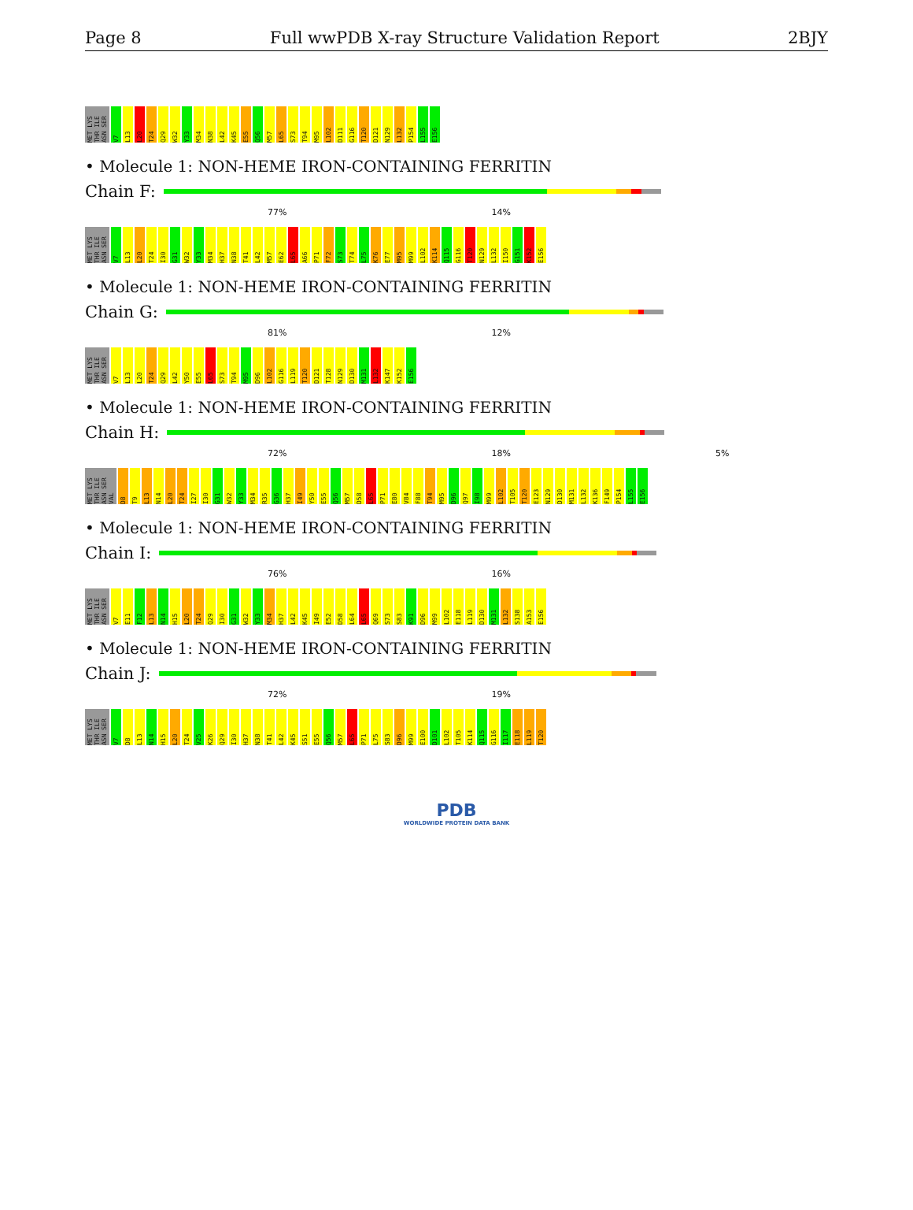Page 8 Full wwPDB X-ray Structure Validation Report 2BJY
MET LYS THR ILE ASN SER V7 L13 L20 T24 Q29 W32 Y33 M34 N38 L42 K45 E55 Q56 M57 L65 S73 T94 M95 L102 D111 G116 T120 D121 N129 L132 P154 L155 E156
• Molecule 1: NON-HEME IRON-CONTAINING FERRITIN
Chain F:
77% 14%
MET LYS THR ILE ASN SER V7 L13 L20 T24 I30 G31 W32 Y33 M34 H37 N38 T41 L42 M57 E62 L65 A66 P71 F72 S73 T74 L75 K76 E77 M95 M99 L102 K114 Q115 G116 T120 N129 L132 I150 G151 K152 E156
• Molecule 1: NON-HEME IRON-CONTAINING FERRITIN
Chain G:
81% 12%
MET LYS THR ILE ASN SER V7 L13 L20 T24 Q29 L42 Y50 E55 L65 S73 T94 M95 D96 L102 G116 L119 T120 D121 T128 N129 D130 M131 L132 K147 K152 E156
• Molecule 1: NON-HEME IRON-CONTAINING FERRITIN
Chain H:
72% 18% 5%
MET LYS THR ILE ASN SER VAL D8 T9 L13 N14 L20 T24 I27 I30 G31 W32 Y33 M34 R35 G36 H37 I49 Y50 E55 Q56 M57 D58 L65 P71 E80 V84 F88 T94 M95 D96 Q97 I98 M99 L102 T105 T120 E123 N129 D130 M131 L132 K136 F149 P154 L155 E156
• Molecule 1: NON-HEME IRON-CONTAINING FERRITIN
Chain I:
76% 16%
MET LYS THR ILE ASN SER V7 E11 F12 L13 N14 H15 L20 T24 Q29 I30 G31 W32 Y33 M34 H37 L42 K45 I49 E52 D58 L64 L65 Q69 S73 S83 K91 D96 M99 L102 E118 L119 D130 M131 L132 S138 A153 E156
• Molecule 1: NON-HEME IRON-CONTAINING FERRITIN
Chain J:
72% 19%
MET LYS THR ILE ASN SER V7 D8 L13 N14 H15 L20 T24 V25 K26 Q29 I30 H37 N38 T41 L42 K45 S51 E55 Q56 M57 L65 P71 L75 S83 D96 M99 E100 D101 L102 T105 K114 Q115 G116 I117 E118 L119 T120
PDB
WORLDWIDE PROTEIN DATA BANK